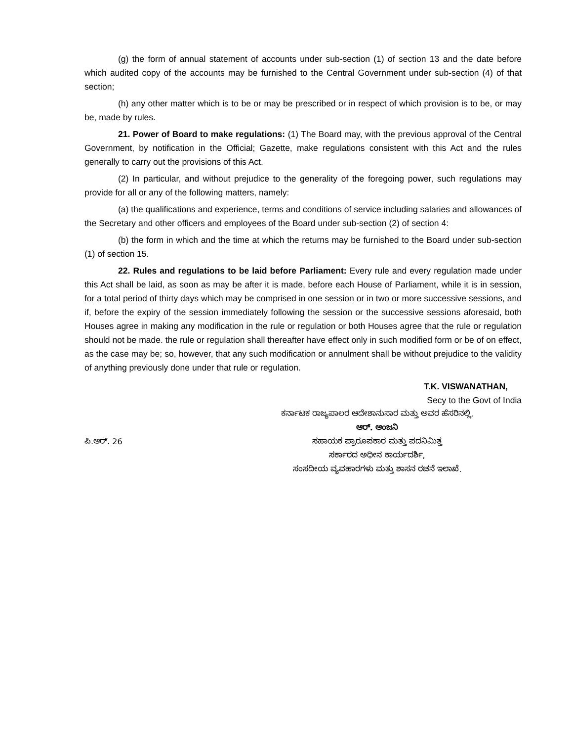(g) the form of annual statement of accounts under sub-section (1) of section 13 and the date before which audited copy of the accounts may be furnished to the Central Government under sub-section (4) of that section;
(h) any other matter which is to be or may be prescribed or in respect of which provision is to be, or may be, made by rules.
21. Power of Board to make regulations: (1) The Board may, with the previous approval of the Central Government, by notification in the Official; Gazette, make regulations consistent with this Act and the rules generally to carry out the provisions of this Act.
(2) In particular, and without prejudice to the generality of the foregoing power, such regulations may provide for all or any of the following matters, namely:
(a) the qualifications and experience, terms and conditions of service including salaries and allowances of the Secretary and other officers and employees of the Board under sub-section (2) of section 4:
(b) the form in which and the time at which the returns may be furnished to the Board under sub-section (1) of section 15.
22. Rules and regulations to be laid before Parliament: Every rule and every regulation made under this Act shall be laid, as soon as may be after it is made, before each House of Parliament, while it is in session, for a total period of thirty days which may be comprised in one session or in two or more successive sessions, and if, before the expiry of the session immediately following the session or the successive sessions aforesaid, both Houses agree in making any modification in the rule or regulation or both Houses agree that the rule or regulation should not be made. the rule or regulation shall thereafter have effect only in such modified form or be of on effect, as the case may be; so, however, that any such modification or annulment shall be without prejudice to the validity of anything previously done under that rule or regulation.
T.K. VISWANATHAN,
Secy to the Govt of India
ಕರ್ನಾಟಕ ರಾಜ್ಯಪಾಲರ ಆದೇಶಾನುಸಾರ ಮತ್ತು ಅವರ ಹೆಸರಿನಲ್ಲಿ,
ಆರ್. ಆಂಜನಿ
ಪಿ.ಆರ್. 26 ಸಹಾಯಕ ಪ್ರಾರೂಪಕಾರ ಮತ್ತು ಪದನಿಮಿತ್ತ
ಸರ್ಕಾರದ ಅಧೀನ ಕಾರ್ಯದರ್ಶಿ,
ಸಂಸದೀಯ ವ್ಯವಹಾರಗಳು ಮತ್ತು ಶಾಸನ ರಚನೆ ಇಲಾಖೆ.